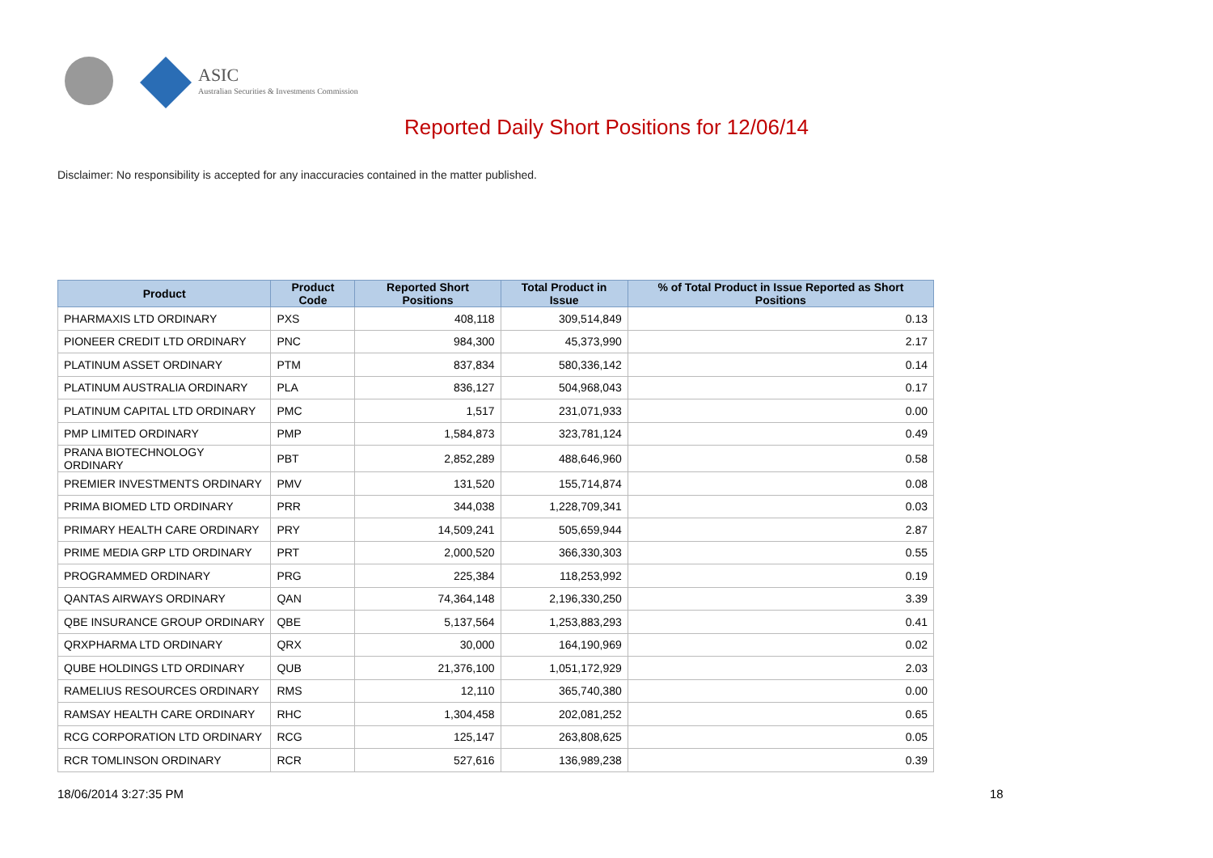ASIC
Australian Securities & Investments Commission
Reported Daily Short Positions for 12/06/14
Disclaimer: No responsibility is accepted for any inaccuracies contained in the matter published.
| Product | Product Code | Reported Short Positions | Total Product in Issue | % of Total Product in Issue Reported as Short Positions |
| --- | --- | --- | --- | --- |
| PHARMAXIS LTD ORDINARY | PXS | 408,118 | 309,514,849 | 0.13 |
| PIONEER CREDIT LTD ORDINARY | PNC | 984,300 | 45,373,990 | 2.17 |
| PLATINUM ASSET ORDINARY | PTM | 837,834 | 580,336,142 | 0.14 |
| PLATINUM AUSTRALIA ORDINARY | PLA | 836,127 | 504,968,043 | 0.17 |
| PLATINUM CAPITAL LTD ORDINARY | PMC | 1,517 | 231,071,933 | 0.00 |
| PMP LIMITED ORDINARY | PMP | 1,584,873 | 323,781,124 | 0.49 |
| PRANA BIOTECHNOLOGY ORDINARY | PBT | 2,852,289 | 488,646,960 | 0.58 |
| PREMIER INVESTMENTS ORDINARY | PMV | 131,520 | 155,714,874 | 0.08 |
| PRIMA BIOMED LTD ORDINARY | PRR | 344,038 | 1,228,709,341 | 0.03 |
| PRIMARY HEALTH CARE ORDINARY | PRY | 14,509,241 | 505,659,944 | 2.87 |
| PRIME MEDIA GRP LTD ORDINARY | PRT | 2,000,520 | 366,330,303 | 0.55 |
| PROGRAMMED ORDINARY | PRG | 225,384 | 118,253,992 | 0.19 |
| QANTAS AIRWAYS ORDINARY | QAN | 74,364,148 | 2,196,330,250 | 3.39 |
| QBE INSURANCE GROUP ORDINARY | QBE | 5,137,564 | 1,253,883,293 | 0.41 |
| QRXPHARMA LTD ORDINARY | QRX | 30,000 | 164,190,969 | 0.02 |
| QUBE HOLDINGS LTD ORDINARY | QUB | 21,376,100 | 1,051,172,929 | 2.03 |
| RAMELIUS RESOURCES ORDINARY | RMS | 12,110 | 365,740,380 | 0.00 |
| RAMSAY HEALTH CARE ORDINARY | RHC | 1,304,458 | 202,081,252 | 0.65 |
| RCG CORPORATION LTD ORDINARY | RCG | 125,147 | 263,808,625 | 0.05 |
| RCR TOMLINSON ORDINARY | RCR | 527,616 | 136,989,238 | 0.39 |
18/06/2014 3:27:35 PM 18